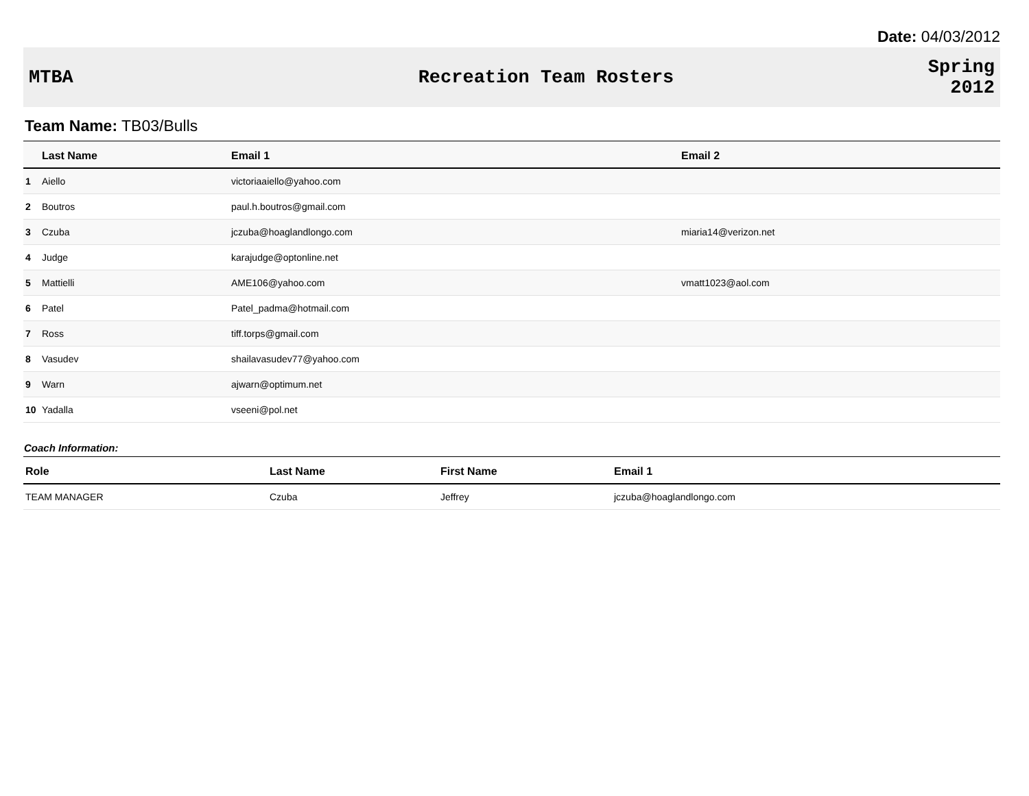Date: 04/03/2012
MTBA Recreation Team Rosters
Spring
2012
Team Name: TB03/Bulls
| | Last Name | Email 1 | Email 2 |
| --- | --- | --- | --- |
| 1 | Aiello | victoriaaiello@yahoo.com | |
| 2 | Boutros | paul.h.boutros@gmail.com | |
| 3 | Czuba | jczuba@hoaglandlongo.com | miaria14@verizon.net |
| 4 | Judge | karajudge@optonline.net | |
| 5 | Mattielli | AME106@yahoo.com | vmatt1023@aol.com |
| 6 | Patel | Patel_padma@hotmail.com | |
| 7 | Ross | tiff.torps@gmail.com | |
| 8 | Vasudev | shailavasudev77@yahoo.com | |
| 9 | Warn | ajwarn@optimum.net | |
| 10 | Yadalla | vseeni@pol.net | |
Coach Information:
| Role | Last Name | First Name | Email 1 |
| --- | --- | --- | --- |
| TEAM MANAGER | Czuba | Jeffrey | jczuba@hoaglandlongo.com |